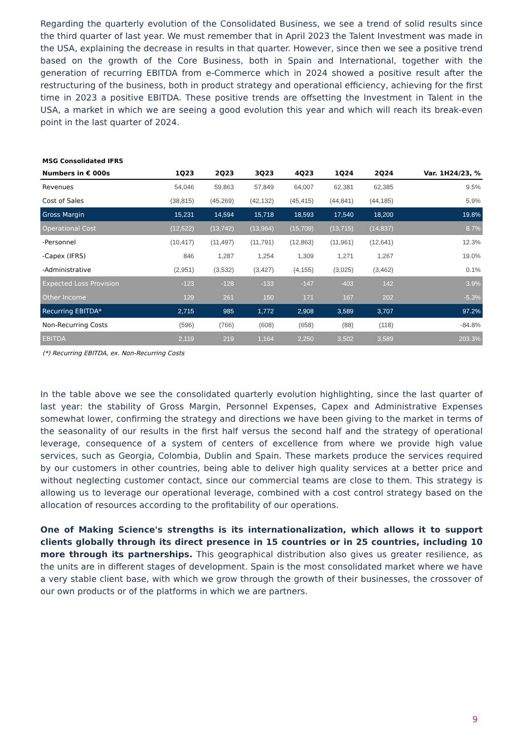Regarding the quarterly evolution of the Consolidated Business, we see a trend of solid results since the third quarter of last year. We must remember that in April 2023 the Talent Investment was made in the USA, explaining the decrease in results in that quarter. However, since then we see a positive trend based on the growth of the Core Business, both in Spain and International, together with the generation of recurring EBITDA from e-Commerce which in 2024 showed a positive result after the restructuring of the business, both in product strategy and operational efficiency, achieving for the first time in 2023 a positive EBITDA. These positive trends are offsetting the Investment in Talent in the USA, a market in which we are seeing a good evolution this year and which will reach its break-even point in the last quarter of 2024.
MSG Consolidated IFRS
| Numbers in € 000s | 1Q23 | 2Q23 | 3Q23 | 4Q23 | 1Q24 | 2Q24 | Var. 1H24/23, % |
| --- | --- | --- | --- | --- | --- | --- | --- |
| Revenues | 54,046 | 59,863 | 57,849 | 64,007 | 62,381 | 62,385 | 9.5% |
| Cost of Sales | (38,815) | (45,269) | (42,132) | (45,415) | (44,841) | (44,185) | 5.9% |
| Gross Margin | 15,231 | 14,594 | 15,718 | 18,593 | 17,540 | 18,200 | 19.8% |
| Operational Cost | (12,522) | (13,742) | (13,964) | (15,709) | (13,715) | (14,837) | 8.7% |
| -Personnel | (10,417) | (11,497) | (11,791) | (12,863) | (11,961) | (12,641) | 12.3% |
| -Capex (IFRS) | 846 | 1,287 | 1,254 | 1,309 | 1,271 | 1,267 | 19.0% |
| -Administrative | (2,951) | (3,532) | (3,427) | (4,155) | (3,025) | (3,462) | 0.1% |
| Expected Loss Provision | -123 | -128 | -133 | -147 | -403 | 142 | 3.9% |
| Other Income | 129 | 261 | 150 | 171 | 167 | 202 | -5.3% |
| Recurring EBITDA* | 2,715 | 985 | 1,772 | 2,908 | 3,589 | 3,707 | 97.2% |
| Non-Recurring Costs | (596) | (766) | (608) | (658) | (88) | (118) | -84.8% |
| EBITDA | 2,119 | 219 | 1,164 | 2,250 | 3,502 | 3,589 | 203.3% |
(*) Recurring EBITDA, ex. Non-Recurring Costs
In the table above we see the consolidated quarterly evolution highlighting, since the last quarter of last year: the stability of Gross Margin, Personnel Expenses, Capex and Administrative Expenses somewhat lower, confirming the strategy and directions we have been giving to the market in terms of the seasonality of our results in the first half versus the second half and the strategy of operational leverage, consequence of a system of centers of excellence from where we provide high value services, such as Georgia, Colombia, Dublin and Spain. These markets produce the services required by our customers in other countries, being able to deliver high quality services at a better price and without neglecting customer contact, since our commercial teams are close to them. This strategy is allowing us to leverage our operational leverage, combined with a cost control strategy based on the allocation of resources according to the profitability of our operations.
One of Making Science's strengths is its internationalization, which allows it to support clients globally through its direct presence in 15 countries or in 25 countries, including 10 more through its partnerships. This geographical distribution also gives us greater resilience, as the units are in different stages of development. Spain is the most consolidated market where we have a very stable client base, with which we grow through the growth of their businesses, the crossover of our own products or of the platforms in which we are partners.
9